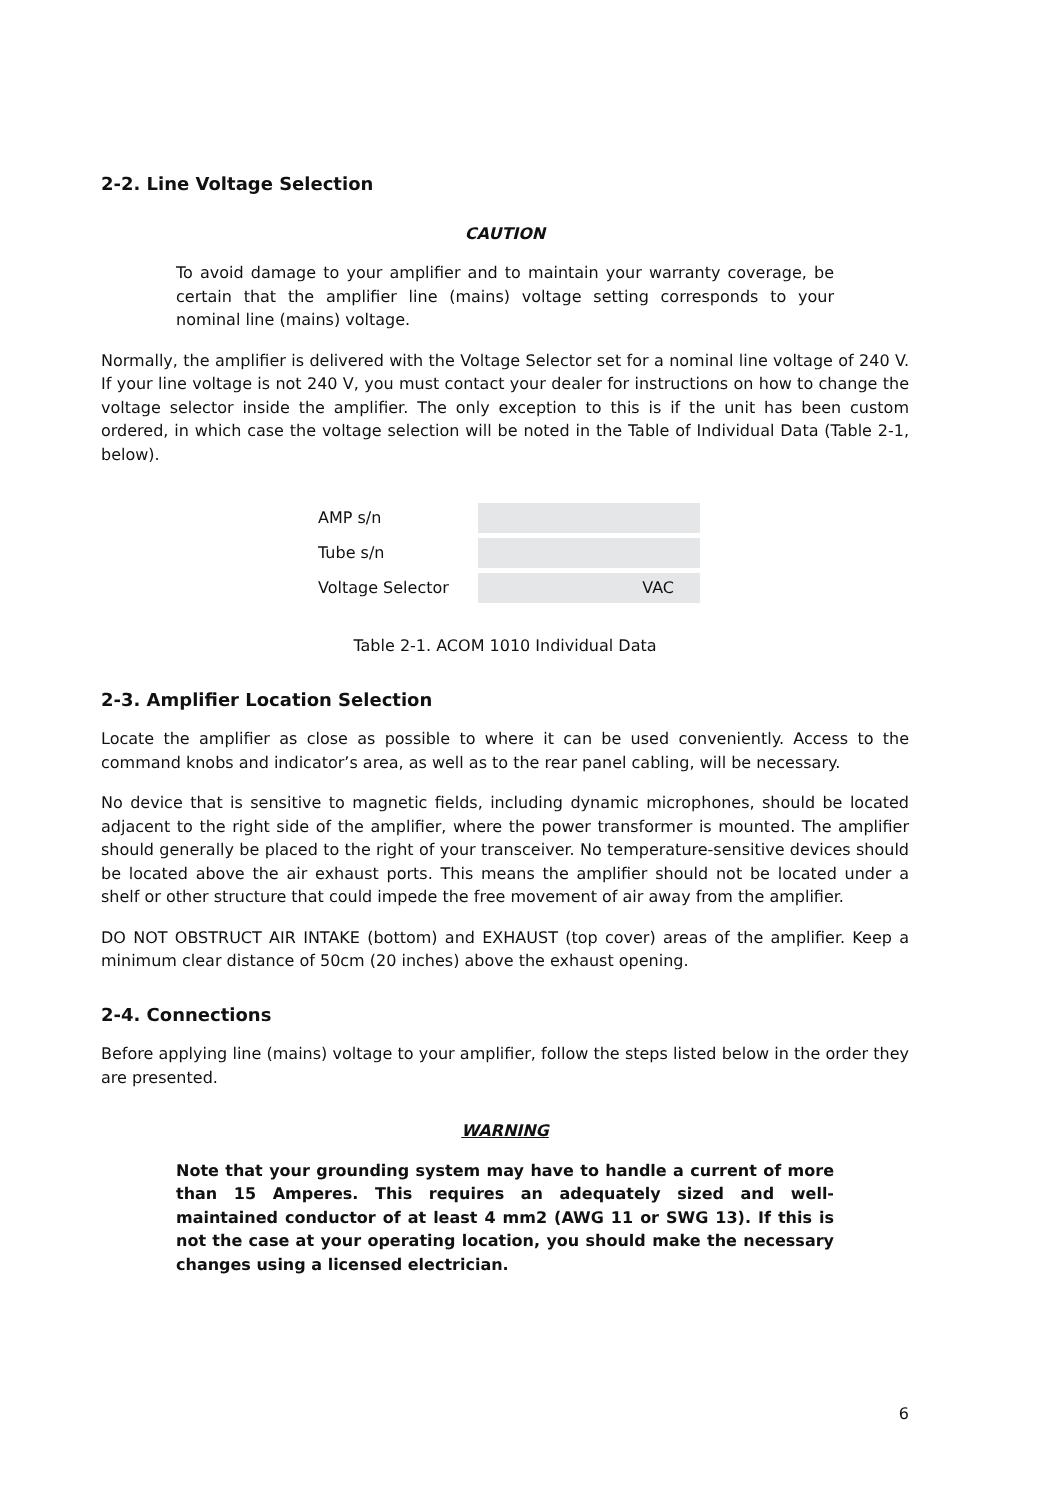2-2. Line Voltage Selection
CAUTION
To avoid damage to your amplifier and to maintain your warranty coverage, be certain that the amplifier line (mains) voltage setting corresponds to your nominal line (mains) voltage.
Normally, the amplifier is delivered with the Voltage Selector set for a nominal line voltage of 240 V. If your line voltage is not 240 V, you must contact your dealer for instructions on how to change the voltage selector inside the amplifier. The only exception to this is if the unit has been custom ordered, in which case the voltage selection will be noted in the Table of Individual Data (Table 2-1, below).
| AMP s/n | |
| Tube s/n | |
| Voltage Selector | VAC |
Table 2-1. ACOM 1010 Individual Data
2-3. Amplifier Location Selection
Locate the amplifier as close as possible to where it can be used conveniently. Access to the command knobs and indicator’s area, as well as to the rear panel cabling, will be necessary.
No device that is sensitive to magnetic fields, including dynamic microphones, should be located adjacent to the right side of the amplifier, where the power transformer is mounted. The amplifier should generally be placed to the right of your transceiver. No temperature-sensitive devices should be located above the air exhaust ports. This means the amplifier should not be located under a shelf or other structure that could impede the free movement of air away from the amplifier.
DO NOT OBSTRUCT AIR INTAKE (bottom) and EXHAUST (top cover) areas of the amplifier. Keep a minimum clear distance of 50cm (20 inches) above the exhaust opening.
2-4. Connections
Before applying line (mains) voltage to your amplifier, follow the steps listed below in the order they are presented.
WARNING
Note that your grounding system may have to handle a current of more than 15 Amperes. This requires an adequately sized and well-maintained conductor of at least 4 mm2 (AWG 11 or SWG 13). If this is not the case at your operating location, you should make the necessary changes using a licensed electrician.
6